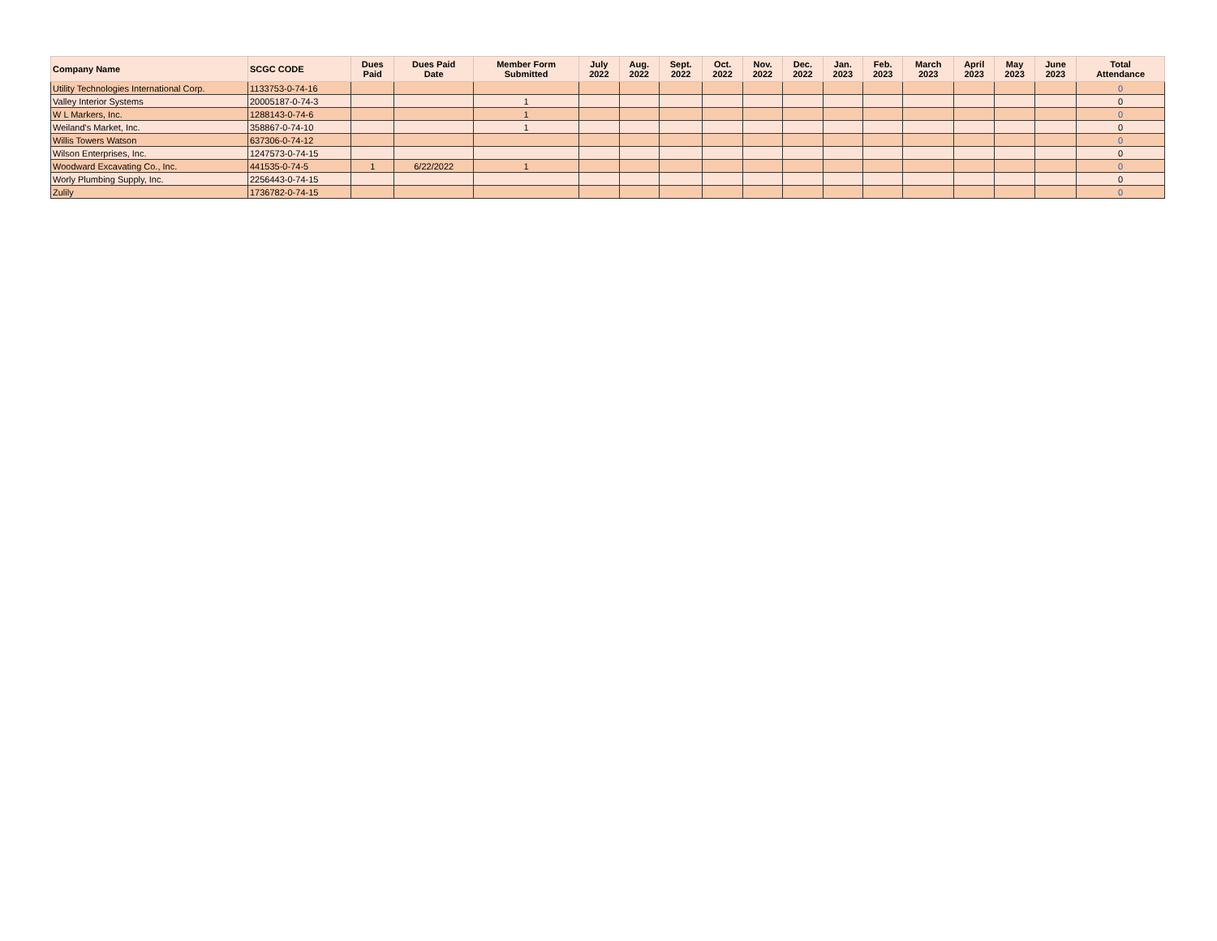| Company Name | SCGC CODE | Dues Paid | Dues Paid Date | Member Form Submitted | July 2022 | Aug. 2022 | Sept. 2022 | Oct. 2022 | Nov. 2022 | Dec. 2022 | Jan. 2023 | Feb. 2023 | March 2023 | April 2023 | May 2023 | June 2023 | Total Attendance |
| --- | --- | --- | --- | --- | --- | --- | --- | --- | --- | --- | --- | --- | --- | --- | --- | --- | --- |
| Utility Technologies International Corp. | 1133753-0-74-16 | | | | | | | | | | | | | | | | 0 |
| Valley Interior Systems | 20005187-0-74-3 | | | 1 | | | | | | | | | | | | | 0 |
| W L Markers, Inc. | 1288143-0-74-6 | | | 1 | | | | | | | | | | | | | 0 |
| Weiland's Market, Inc. | 358867-0-74-10 | | | 1 | | | | | | | | | | | | | 0 |
| Willis Towers Watson | 637306-0-74-12 | | | | | | | | | | | | | | | | 0 |
| Wilson Enterprises, Inc. | 1247573-0-74-15 | | | | | | | | | | | | | | | | 0 |
| Woodward Excavating Co., Inc. | 441535-0-74-5 | 1 | 6/22/2022 | 1 | | | | | | | | | | | | | 0 |
| Worly Plumbing Supply, Inc. | 2256443-0-74-15 | | | | | | | | | | | | | | | | 0 |
| Zulily | 1736782-0-74-15 | | | | | | | | | | | | | | | | 0 |